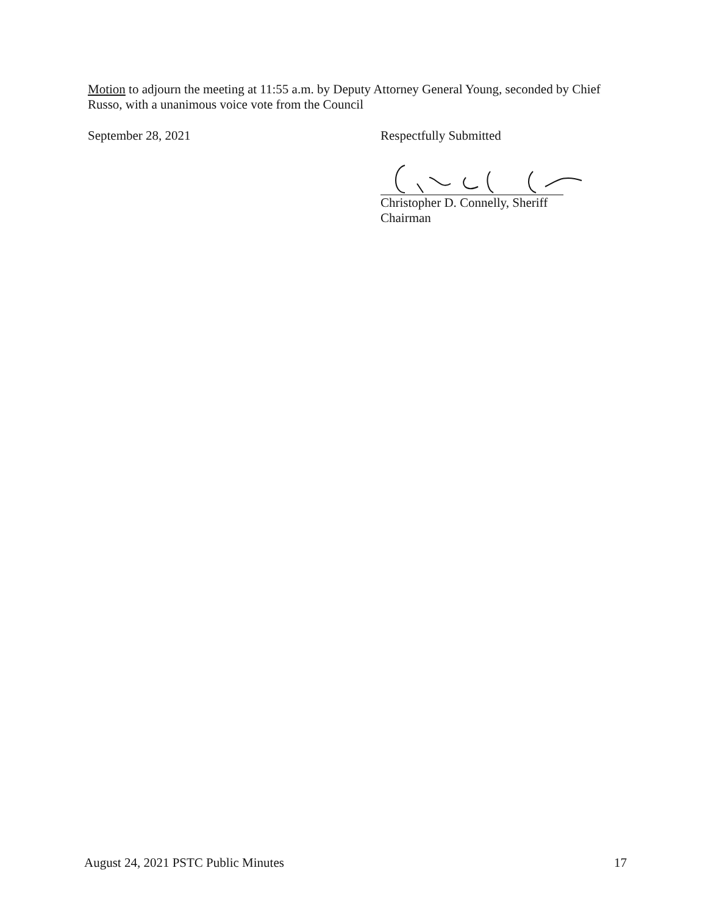Motion to adjourn the meeting at 11:55 a.m. by Deputy Attorney General Young, seconded by Chief Russo, with a unanimous voice vote from the Council
September 28, 2021 Respectfully Submitted
Christopher D. Connelly, Sheriff
Chairman
August 24, 2021 PSTC Public Minutes 17